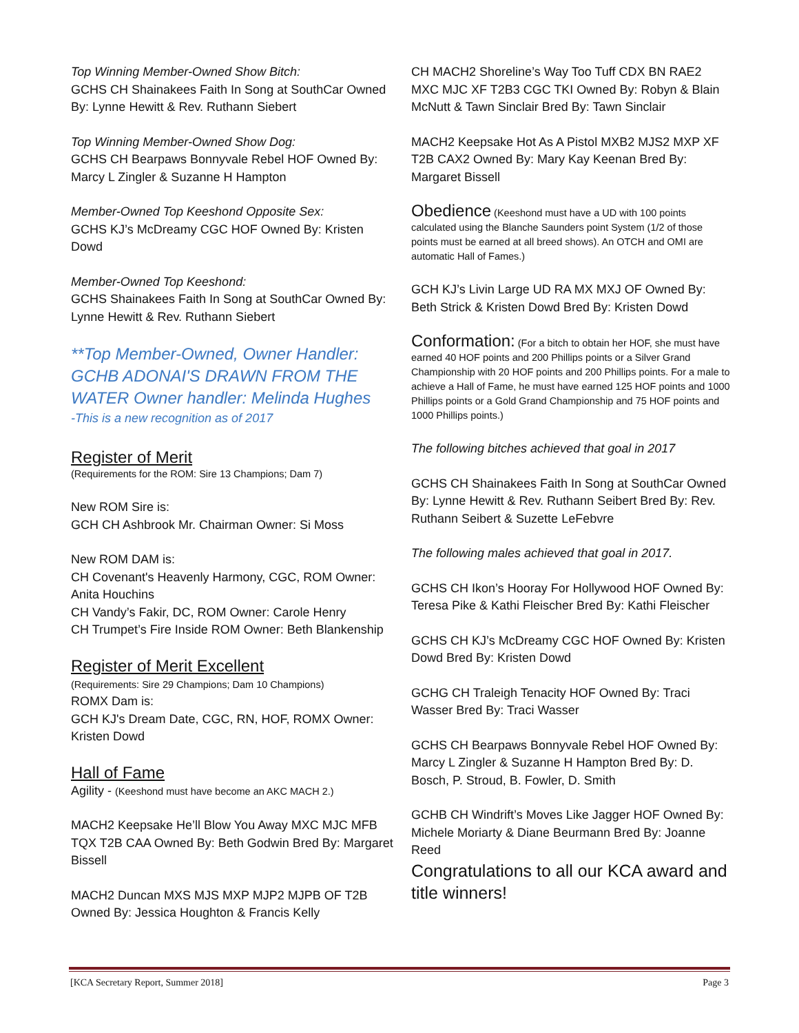Top Winning Member-Owned Show Bitch:
GCHS CH Shainakees Faith In Song at SouthCar Owned By: Lynne Hewitt & Rev. Ruthann Siebert
Top Winning Member-Owned Show Dog:
GCHS CH Bearpaws Bonnyvale Rebel HOF Owned By: Marcy L Zingler & Suzanne H Hampton
Member-Owned Top Keeshond Opposite Sex:
GCHS KJ’s McDreamy CGC HOF Owned By: Kristen Dowd
Member-Owned Top Keeshond:
GCHS Shainakees Faith In Song at SouthCar Owned By: Lynne Hewitt & Rev. Ruthann Siebert
**Top Member-Owned, Owner Handler: GCHB ADONAI'S DRAWN FROM THE WATER Owner handler: Melinda Hughes
-This is a new recognition as of 2017
Register of Merit
(Requirements for the ROM: Sire 13 Champions; Dam 7)
New ROM Sire is:
GCH CH Ashbrook Mr. Chairman Owner: Si Moss
New ROM DAM is:
CH Covenant's Heavenly Harmony, CGC, ROM Owner: Anita Houchins
CH Vandy’s Fakir, DC, ROM Owner: Carole Henry
CH Trumpet’s Fire Inside ROM Owner: Beth Blankenship
Register of Merit Excellent
(Requirements: Sire 29 Champions; Dam 10 Champions)
ROMX Dam is:
GCH KJ's Dream Date, CGC, RN, HOF, ROMX Owner: Kristen Dowd
Hall of Fame
Agility - (Keeshond must have become an AKC MACH 2.)
MACH2 Keepsake He’ll Blow You Away MXC MJC MFB TQX T2B CAA Owned By: Beth Godwin Bred By: Margaret Bissell
MACH2 Duncan MXS MJS MXP MJP2 MJPB OF T2B Owned By: Jessica Houghton & Francis Kelly
CH MACH2 Shoreline’s Way Too Tuff CDX BN RAE2 MXC MJC XF T2B3 CGC TKI Owned By: Robyn & Blain McNutt & Tawn Sinclair Bred By: Tawn Sinclair
MACH2 Keepsake Hot As A Pistol MXB2 MJS2 MXP XF T2B CAX2 Owned By: Mary Kay Keenan Bred By: Margaret Bissell
Obedience (Keeshond must have a UD with 100 points calculated using the Blanche Saunders point System (1/2 of those points must be earned at all breed shows). An OTCH and OMI are automatic Hall of Fames.)
GCH KJ’s Livin Large UD RA MX MXJ OF Owned By: Beth Strick & Kristen Dowd Bred By: Kristen Dowd
Conformation: (For a bitch to obtain her HOF, she must have earned 40 HOF points and 200 Phillips points or a Silver Grand Championship with 20 HOF points and 200 Phillips points. For a male to achieve a Hall of Fame, he must have earned 125 HOF points and 1000 Phillips points or a Gold Grand Championship and 75 HOF points and 1000 Phillips points.)
The following bitches achieved that goal in 2017
GCHS CH Shainakees Faith In Song at SouthCar Owned By: Lynne Hewitt & Rev. Ruthann Seibert Bred By: Rev. Ruthann Seibert & Suzette LeFebvre
The following males achieved that goal in 2017.
GCHS CH Ikon’s Hooray For Hollywood HOF Owned By: Teresa Pike & Kathi Fleischer Bred By: Kathi Fleischer
GCHS CH KJ’s McDreamy CGC HOF Owned By: Kristen Dowd Bred By: Kristen Dowd
GCHG CH Traleigh Tenacity HOF Owned By: Traci Wasser Bred By: Traci Wasser
GCHS CH Bearpaws Bonnyvale Rebel HOF Owned By: Marcy L Zingler & Suzanne H Hampton Bred By: D. Bosch, P. Stroud, B. Fowler, D. Smith
GCHB CH Windrift’s Moves Like Jagger HOF Owned By: Michele Moriarty & Diane Beurmann Bred By: Joanne Reed
Congratulations to all our KCA award and title winners!
[KCA Secretary Report, Summer 2018] Page 3